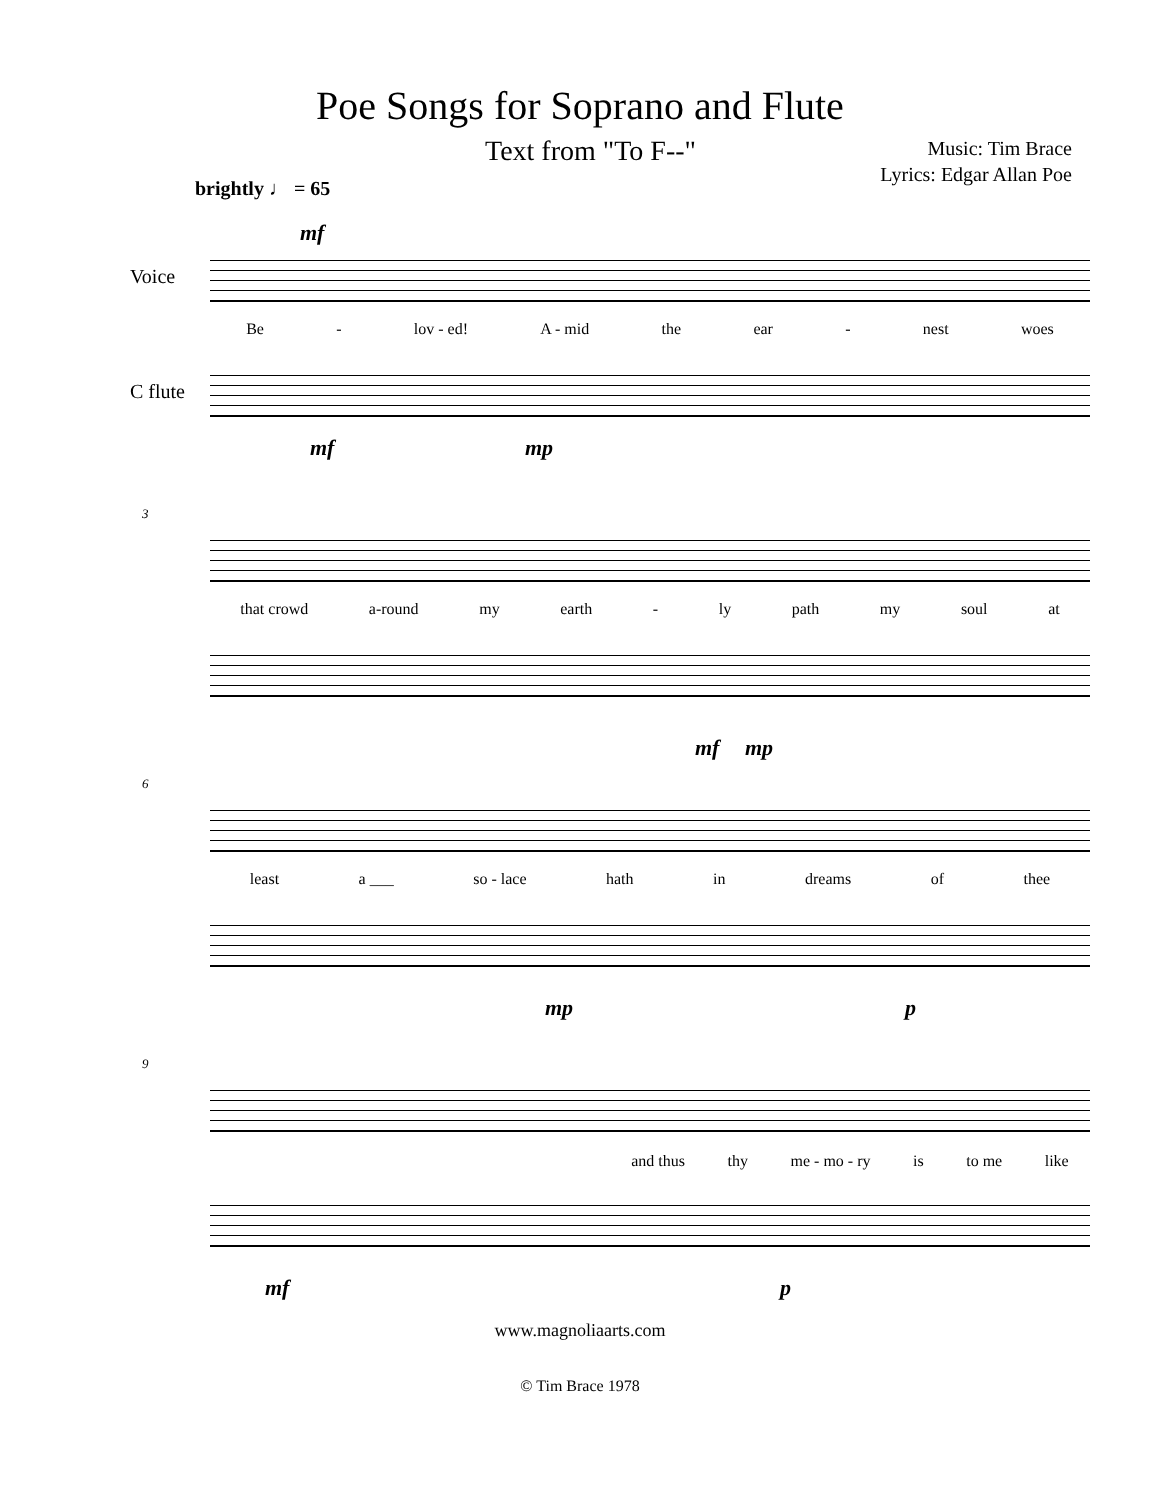Poe Songs for Soprano and Flute
Text from "To F--" Music: Tim Brace
Lyrics: Edgar Allan Poe
brightly ♩ = 65
mf
Voice
Be - lov - ed! A - mid the ear - nest woes
C flute
mf mp
3
that crowd a-round my earth - ly path my soul at
mf mp
6
least a ___ so - lace hath in dreams of thee
mp p
9
and thus thy me - mo - ry is to me like
mf p
www.magnoliaarts.com
© Tim Brace 1978